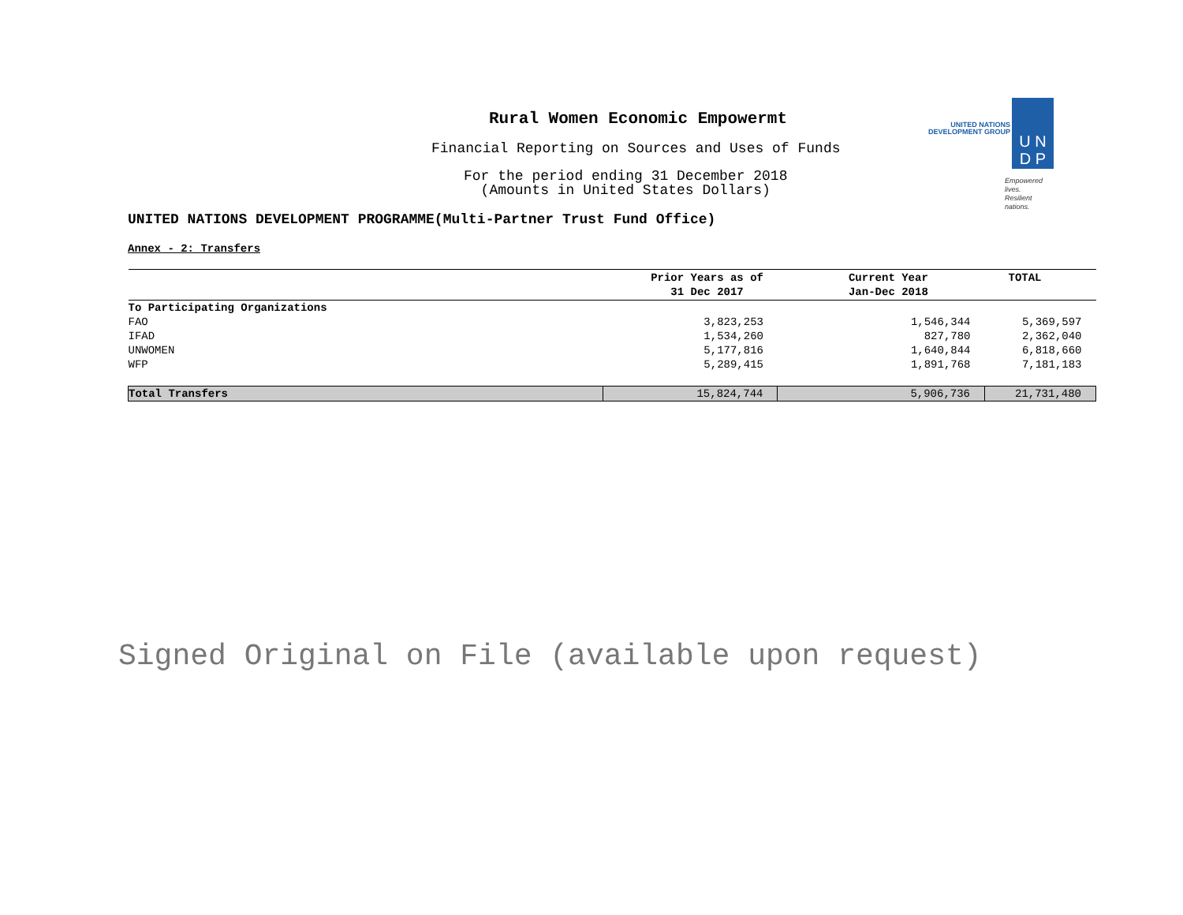Rural Women Economic Empowermt
Financial Reporting on Sources and Uses of Funds
For the period ending 31 December 2018
(Amounts in United States Dollars)
UNITED NATIONS
DEVELOPMENT GROUP
U N
D P
Empowered lives.
Resilient nations.
UNITED NATIONS DEVELOPMENT PROGRAMME(Multi-Partner Trust Fund Office)
Annex - 2: Transfers
| | Prior Years as of 31 Dec 2017 | Current Year Jan-Dec 2018 | TOTAL |
| --- | --- | --- | --- |
| To Participating Organizations | | | |
| FAO | 3,823,253 | 1,546,344 | 5,369,597 |
| IFAD | 1,534,260 | 827,780 | 2,362,040 |
| UNWOMEN | 5,177,816 | 1,640,844 | 6,818,660 |
| WFP | 5,289,415 | 1,891,768 | 7,181,183 |
| Total Transfers | 15,824,744 | 5,906,736 | 21,731,480 |
Signed Original on File (available upon request)